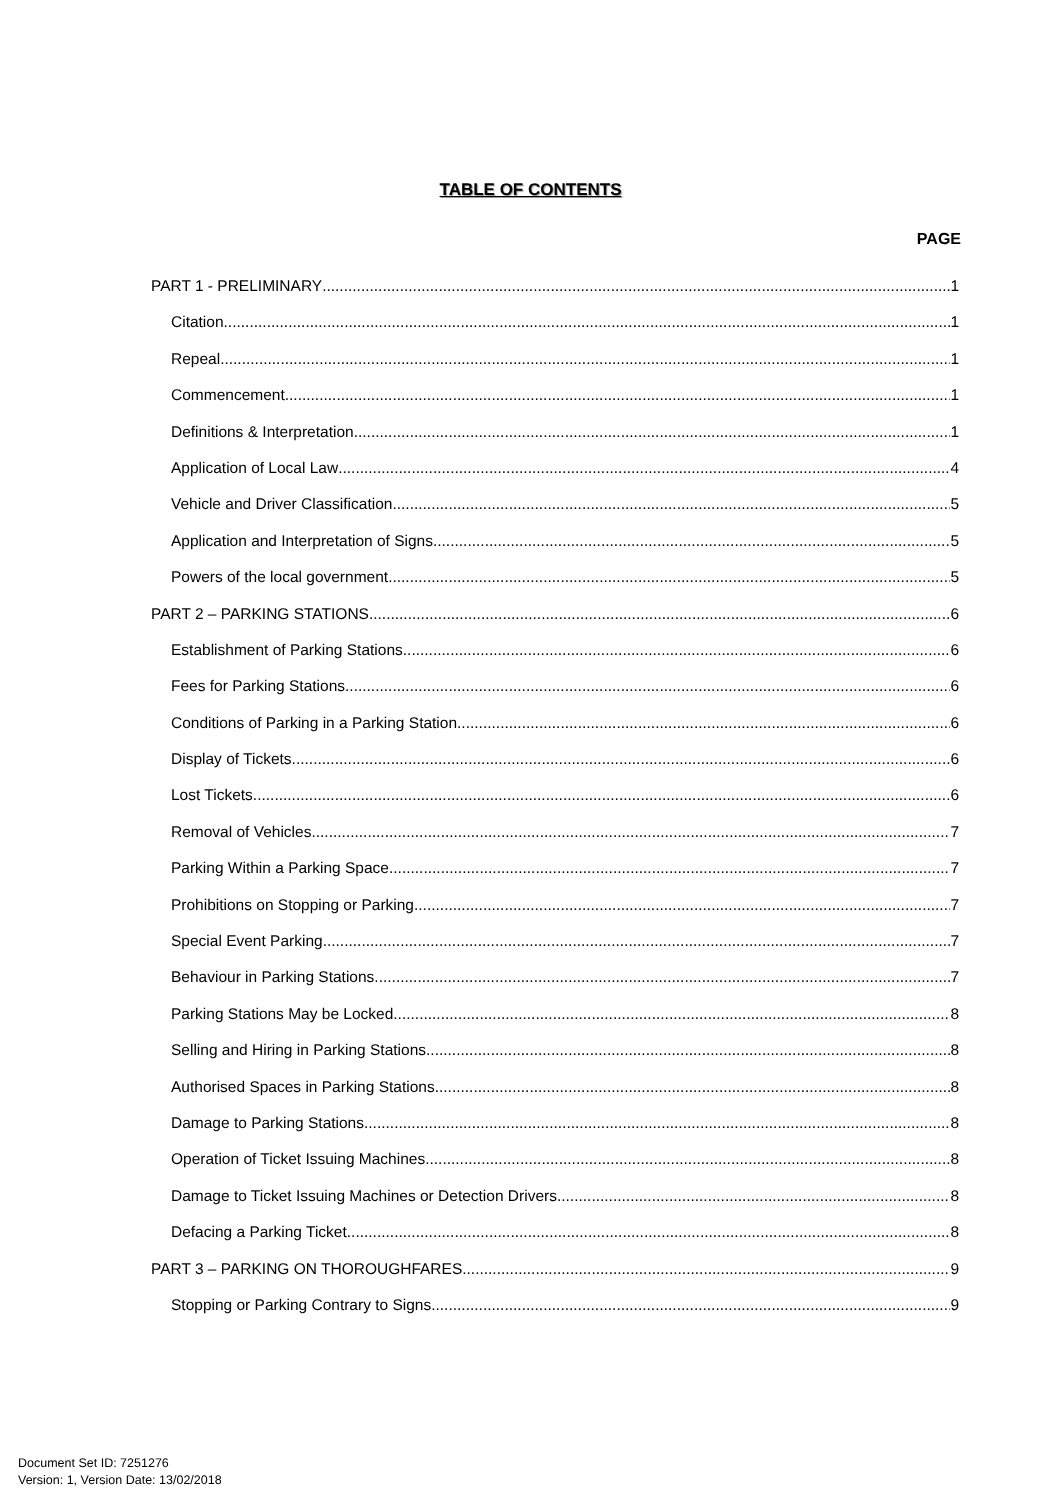TABLE OF CONTENTS
PAGE
PART 1 - PRELIMINARY 1
Citation 1
Repeal 1
Commencement 1
Definitions & Interpretation 1
Application of Local Law 4
Vehicle and Driver Classification 5
Application and Interpretation of Signs 5
Powers of the local government 5
PART 2 – PARKING STATIONS 6
Establishment of Parking Stations 6
Fees for Parking Stations 6
Conditions of Parking in a Parking Station 6
Display of Tickets 6
Lost Tickets 6
Removal of Vehicles 7
Parking Within a Parking Space 7
Prohibitions on Stopping or Parking 7
Special Event Parking 7
Behaviour in Parking Stations 7
Parking Stations May be Locked 8
Selling and Hiring in Parking Stations 8
Authorised Spaces in Parking Stations 8
Damage to Parking Stations 8
Operation of Ticket Issuing Machines 8
Damage to Ticket Issuing Machines or Detection Drivers 8
Defacing a Parking Ticket 8
PART 3 – PARKING ON THOROUGHFARES 9
Stopping or Parking Contrary to Signs 9
Document Set ID: 7251276
Version: 1, Version Date: 13/02/2018